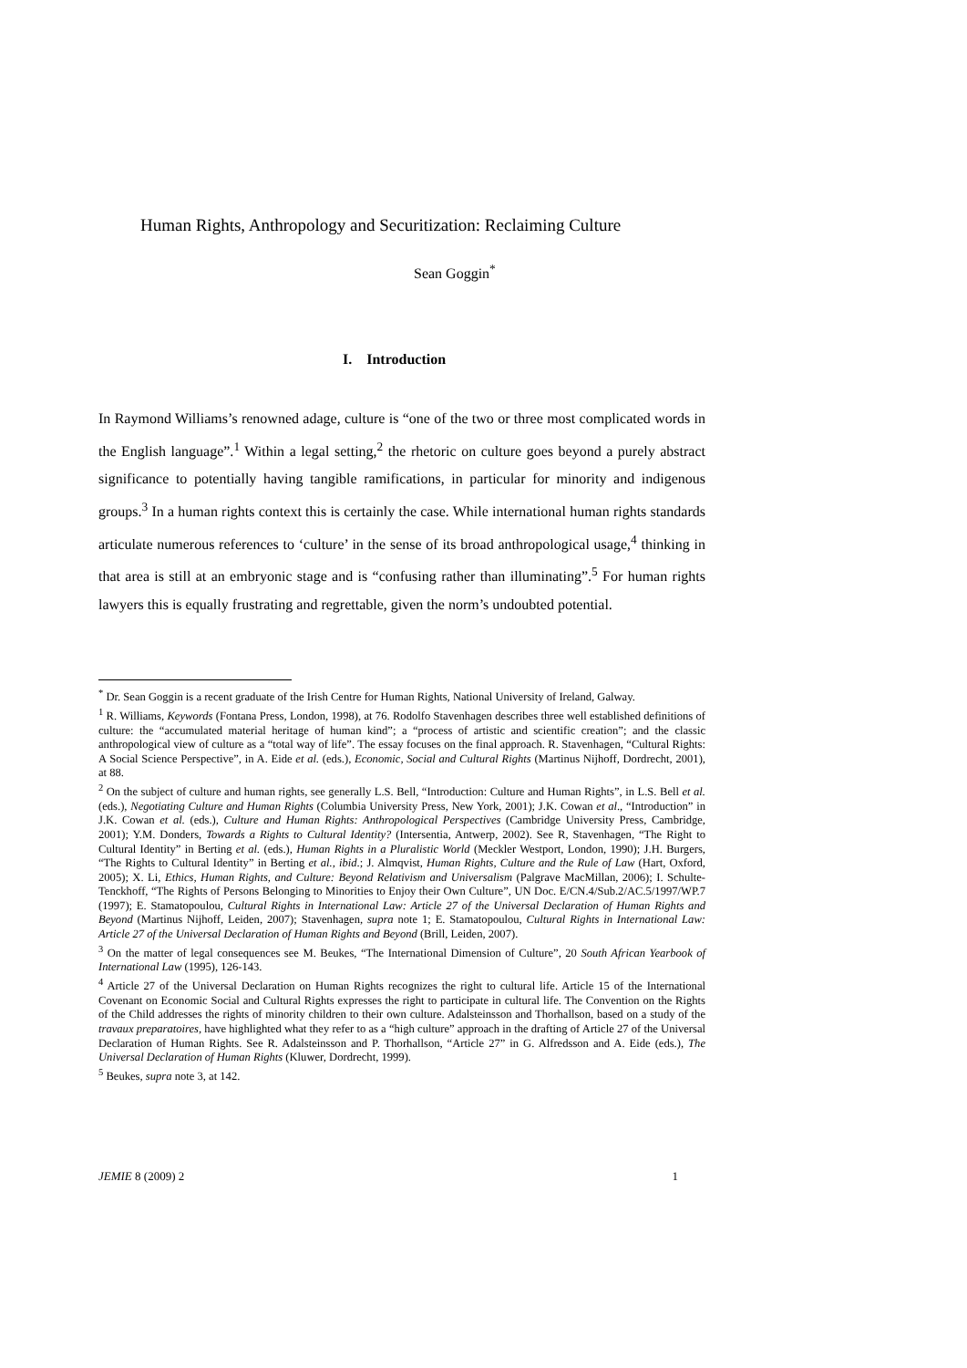Human Rights, Anthropology and Securitization: Reclaiming Culture
Sean Goggin<sup>*</sup>
I. Introduction
In Raymond Williams’s renowned adage, culture is “one of the two or three most complicated words in the English language”.<sup>1</sup> Within a legal setting,<sup>2</sup> the rhetoric on culture goes beyond a purely abstract significance to potentially having tangible ramifications, in particular for minority and indigenous groups.<sup>3</sup> In a human rights context this is certainly the case. While international human rights standards articulate numerous references to ‘culture’ in the sense of its broad anthropological usage,<sup>4</sup> thinking in that area is still at an embryonic stage and is “confusing rather than illuminating”.<sup>5</sup> For human rights lawyers this is equally frustrating and regrettable, given the norm’s undoubted potential.
<sup>*</sup> Dr. Sean Goggin is a recent graduate of the Irish Centre for Human Rights, National University of Ireland, Galway.
<sup>1</sup> R. Williams, Keywords (Fontana Press, London, 1998), at 76. Rodolfo Stavenhagen describes three well established definitions of culture: the “accumulated material heritage of human kind”; a “process of artistic and scientific creation”; and the classic anthropological view of culture as a “total way of life”. The essay focuses on the final approach. R. Stavenhagen, “Cultural Rights: A Social Science Perspective”, in A. Eide et al. (eds.), Economic, Social and Cultural Rights (Martinus Nijhoff, Dordrecht, 2001), at 88.
<sup>2</sup> On the subject of culture and human rights, see generally L.S. Bell, “Introduction: Culture and Human Rights”, in L.S. Bell et al. (eds.), Negotiating Culture and Human Rights (Columbia University Press, New York, 2001); J.K. Cowan et al., “Introduction” in J.K. Cowan et al. (eds.), Culture and Human Rights: Anthropological Perspectives (Cambridge University Press, Cambridge, 2001); Y.M. Donders, Towards a Rights to Cultural Identity? (Intersentia, Antwerp, 2002). See R, Stavenhagen, “The Right to Cultural Identity” in Berting et al. (eds.), Human Rights in a Pluralistic World (Meckler Westport, London, 1990); J.H. Burgers, “The Rights to Cultural Identity” in Berting et al., ibid.; J. Almqvist, Human Rights, Culture and the Rule of Law (Hart, Oxford, 2005); X. Li, Ethics, Human Rights, and Culture: Beyond Relativism and Universalism (Palgrave MacMillan, 2006); I. Schulte-Tenckhoff, “The Rights of Persons Belonging to Minorities to Enjoy their Own Culture”, UN Doc. E/CN.4/Sub.2/AC.5/1997/WP.7 (1997); E. Stamatopoulou, Cultural Rights in International Law: Article 27 of the Universal Declaration of Human Rights and Beyond (Martinus Nijhoff, Leiden, 2007); Stavenhagen, supra note 1; E. Stamatopoulou, Cultural Rights in International Law: Article 27 of the Universal Declaration of Human Rights and Beyond (Brill, Leiden, 2007).
<sup>3</sup> On the matter of legal consequences see M. Beukes, “The International Dimension of Culture”, 20 South African Yearbook of International Law (1995), 126-143.
<sup>4</sup> Article 27 of the Universal Declaration on Human Rights recognizes the right to cultural life. Article 15 of the International Covenant on Economic Social and Cultural Rights expresses the right to participate in cultural life. The Convention on the Rights of the Child addresses the rights of minority children to their own culture. Adalsteinsson and Thorhallson, based on a study of the travaux preparatoires, have highlighted what they refer to as a “high culture” approach in the drafting of Article 27 of the Universal Declaration of Human Rights. See R. Adalsteinsson and P. Thorhallson, “Article 27” in G. Alfredsson and A. Eide (eds.), The Universal Declaration of Human Rights (Kluwer, Dordrecht, 1999).
<sup>5</sup> Beukes, supra note 3, at 142.
JEMIE 8 (2009) 2 1